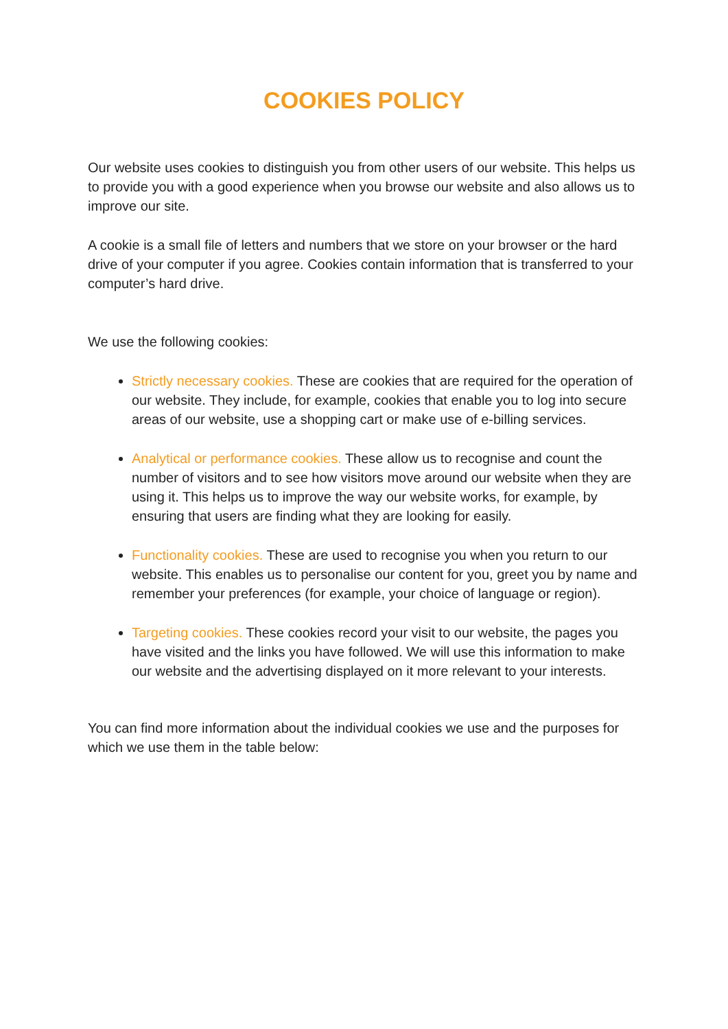COOKIES POLICY
Our website uses cookies to distinguish you from other users of our website. This helps us to provide you with a good experience when you browse our website and also allows us to improve our site.
A cookie is a small file of letters and numbers that we store on your browser or the hard drive of your computer if you agree. Cookies contain information that is transferred to your computer’s hard drive.
We use the following cookies:
Strictly necessary cookies. These are cookies that are required for the operation of our website. They include, for example, cookies that enable you to log into secure areas of our website, use a shopping cart or make use of e-billing services.
Analytical or performance cookies. These allow us to recognise and count the number of visitors and to see how visitors move around our website when they are using it. This helps us to improve the way our website works, for example, by ensuring that users are finding what they are looking for easily.
Functionality cookies. These are used to recognise you when you return to our website. This enables us to personalise our content for you, greet you by name and remember your preferences (for example, your choice of language or region).
Targeting cookies. These cookies record your visit to our website, the pages you have visited and the links you have followed. We will use this information to make our website and the advertising displayed on it more relevant to your interests.
You can find more information about the individual cookies we use and the purposes for which we use them in the table below: